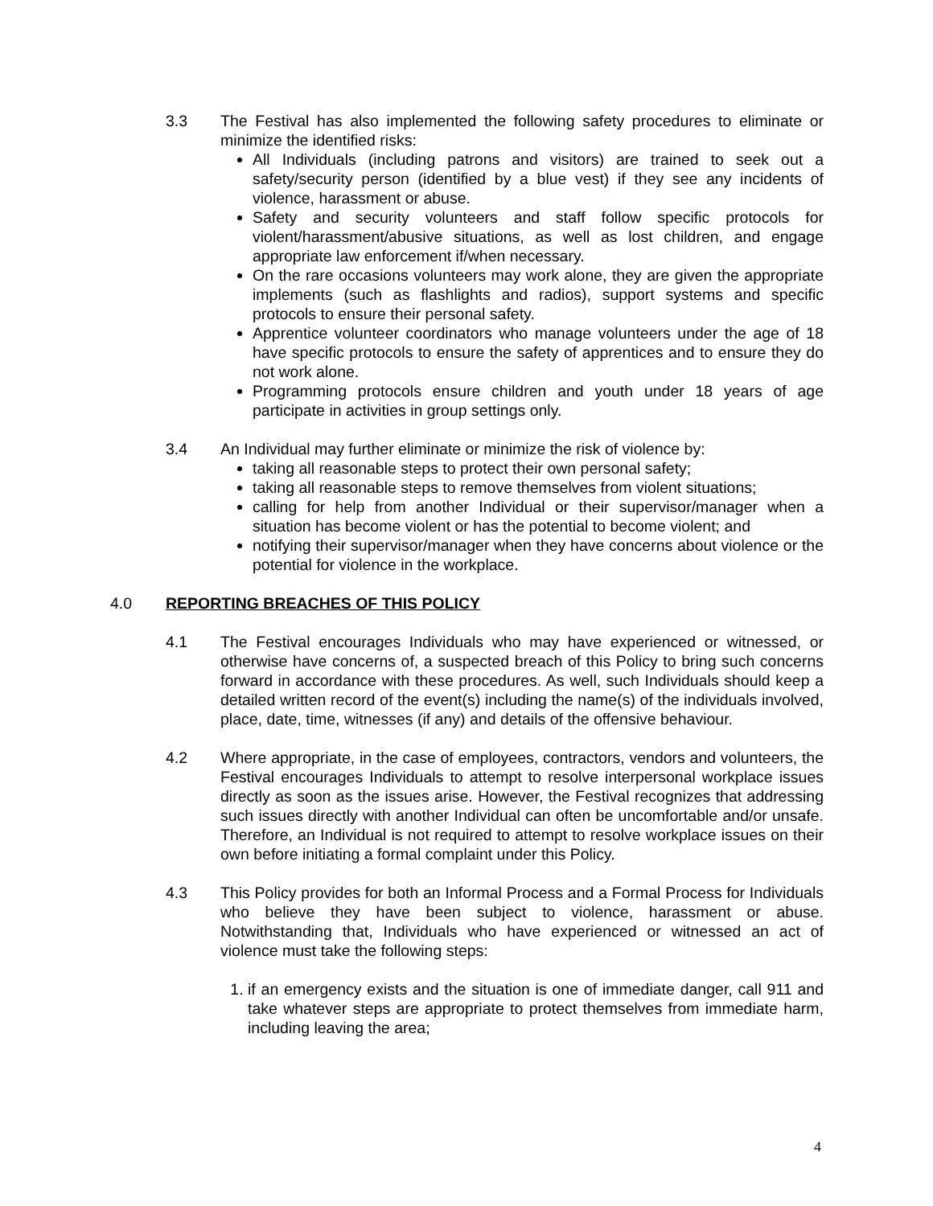3.3 The Festival has also implemented the following safety procedures to eliminate or minimize the identified risks:
All Individuals (including patrons and visitors) are trained to seek out a safety/security person (identified by a blue vest) if they see any incidents of violence, harassment or abuse.
Safety and security volunteers and staff follow specific protocols for violent/harassment/abusive situations, as well as lost children, and engage appropriate law enforcement if/when necessary.
On the rare occasions volunteers may work alone, they are given the appropriate implements (such as flashlights and radios), support systems and specific protocols to ensure their personal safety.
Apprentice volunteer coordinators who manage volunteers under the age of 18 have specific protocols to ensure the safety of apprentices and to ensure they do not work alone.
Programming protocols ensure children and youth under 18 years of age participate in activities in group settings only.
3.4 An Individual may further eliminate or minimize the risk of violence by:
taking all reasonable steps to protect their own personal safety;
taking all reasonable steps to remove themselves from violent situations;
calling for help from another Individual or their supervisor/manager when a situation has become violent or has the potential to become violent; and
notifying their supervisor/manager when they have concerns about violence or the potential for violence in the workplace.
4.0 REPORTING BREACHES OF THIS POLICY
4.1 The Festival encourages Individuals who may have experienced or witnessed, or otherwise have concerns of, a suspected breach of this Policy to bring such concerns forward in accordance with these procedures. As well, such Individuals should keep a detailed written record of the event(s) including the name(s) of the individuals involved, place, date, time, witnesses (if any) and details of the offensive behaviour.
4.2 Where appropriate, in the case of employees, contractors, vendors and volunteers, the Festival encourages Individuals to attempt to resolve interpersonal workplace issues directly as soon as the issues arise. However, the Festival recognizes that addressing such issues directly with another Individual can often be uncomfortable and/or unsafe. Therefore, an Individual is not required to attempt to resolve workplace issues on their own before initiating a formal complaint under this Policy.
4.3 This Policy provides for both an Informal Process and a Formal Process for Individuals who believe they have been subject to violence, harassment or abuse. Notwithstanding that, Individuals who have experienced or witnessed an act of violence must take the following steps:
1. if an emergency exists and the situation is one of immediate danger, call 911 and take whatever steps are appropriate to protect themselves from immediate harm, including leaving the area;
4